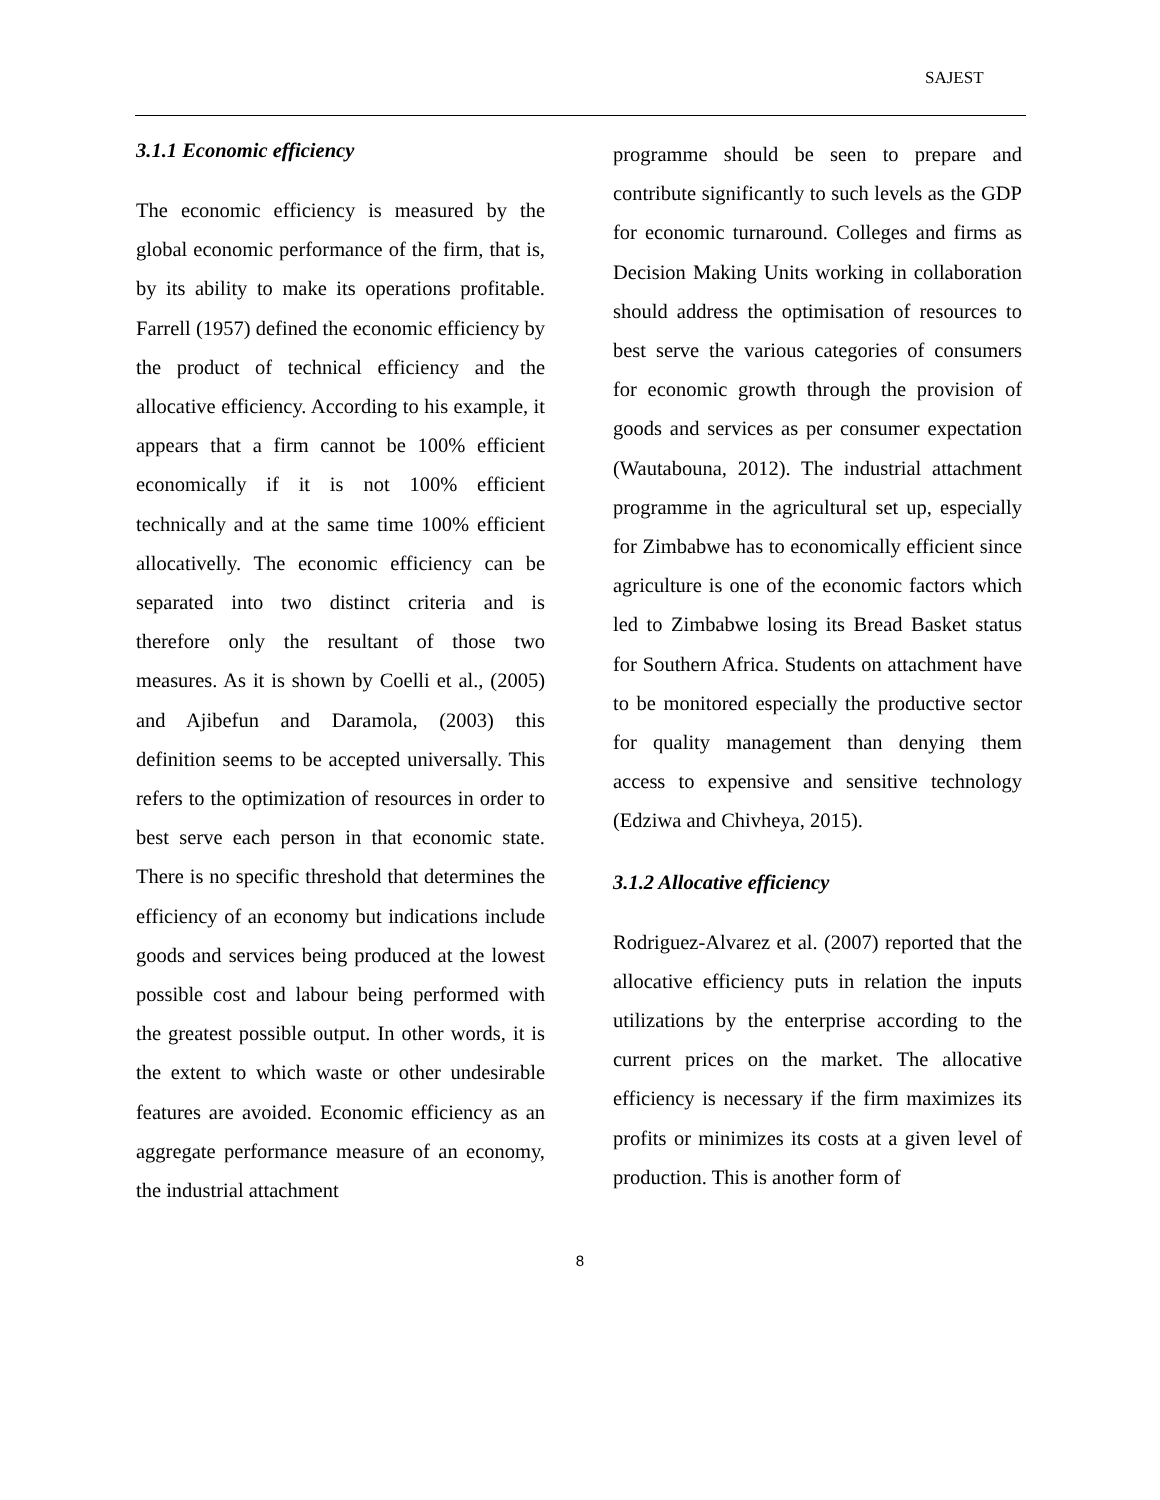SAJEST
3.1.1 Economic efficiency
The economic efficiency is measured by the global economic performance of the firm, that is, by its ability to make its operations profitable. Farrell (1957) defined the economic efficiency by the product of technical efficiency and the allocative efficiency. According to his example, it appears that a firm cannot be 100% efficient economically if it is not 100% efficient technically and at the same time 100% efficient allocativelly. The economic efficiency can be separated into two distinct criteria and is therefore only the resultant of those two measures. As it is shown by Coelli et al., (2005) and Ajibefun and Daramola, (2003) this definition seems to be accepted universally. This refers to the optimization of resources in order to best serve each person in that economic state. There is no specific threshold that determines the efficiency of an economy but indications include goods and services being produced at the lowest possible cost and labour being performed with the greatest possible output. In other words, it is the extent to which waste or other undesirable features are avoided. Economic efficiency as an aggregate performance measure of an economy, the industrial attachment
programme should be seen to prepare and contribute significantly to such levels as the GDP for economic turnaround. Colleges and firms as Decision Making Units working in collaboration should address the optimisation of resources to best serve the various categories of consumers for economic growth through the provision of goods and services as per consumer expectation (Wautabouna, 2012). The industrial attachment programme in the agricultural set up, especially for Zimbabwe has to economically efficient since agriculture is one of the economic factors which led to Zimbabwe losing its Bread Basket status for Southern Africa. Students on attachment have to be monitored especially the productive sector for quality management than denying them access to expensive and sensitive technology (Edziwa and Chivheya, 2015).
3.1.2 Allocative efficiency
Rodriguez-Alvarez et al. (2007) reported that the allocative efficiency puts in relation the inputs utilizations by the enterprise according to the current prices on the market. The allocative efficiency is necessary if the firm maximizes its profits or minimizes its costs at a given level of production. This is another form of
8